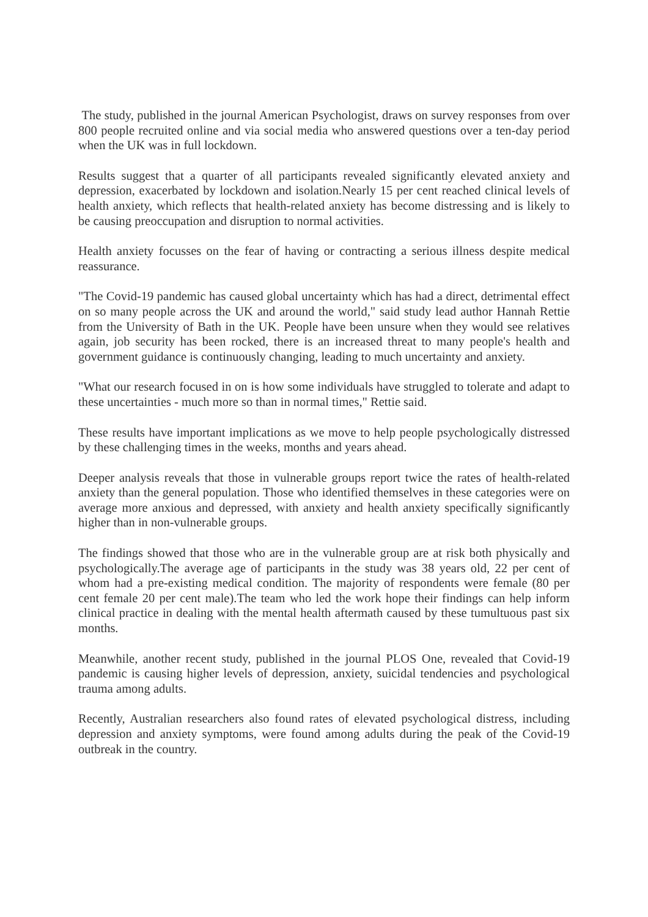The study, published in the journal American Psychologist, draws on survey responses from over 800 people recruited online and via social media who answered questions over a ten-day period when the UK was in full lockdown.
Results suggest that a quarter of all participants revealed significantly elevated anxiety and depression, exacerbated by lockdown and isolation.Nearly 15 per cent reached clinical levels of health anxiety, which reflects that health-related anxiety has become distressing and is likely to be causing preoccupation and disruption to normal activities.
Health anxiety focusses on the fear of having or contracting a serious illness despite medical reassurance.
"The Covid-19 pandemic has caused global uncertainty which has had a direct, detrimental effect on so many people across the UK and around the world," said study lead author Hannah Rettie from the University of Bath in the UK. People have been unsure when they would see relatives again, job security has been rocked, there is an increased threat to many people's health and government guidance is continuously changing, leading to much uncertainty and anxiety.
"What our research focused in on is how some individuals have struggled to tolerate and adapt to these uncertainties - much more so than in normal times," Rettie said.
These results have important implications as we move to help people psychologically distressed by these challenging times in the weeks, months and years ahead.
Deeper analysis reveals that those in vulnerable groups report twice the rates of health-related anxiety than the general population. Those who identified themselves in these categories were on average more anxious and depressed, with anxiety and health anxiety specifically significantly higher than in non-vulnerable groups.
The findings showed that those who are in the vulnerable group are at risk both physically and psychologically.The average age of participants in the study was 38 years old, 22 per cent of whom had a pre-existing medical condition. The majority of respondents were female (80 per cent female 20 per cent male).The team who led the work hope their findings can help inform clinical practice in dealing with the mental health aftermath caused by these tumultuous past six months.
Meanwhile, another recent study, published in the journal PLOS One, revealed that Covid-19 pandemic is causing higher levels of depression, anxiety, suicidal tendencies and psychological trauma among adults.
Recently, Australian researchers also found rates of elevated psychological distress, including depression and anxiety symptoms, were found among adults during the peak of the Covid-19 outbreak in the country.